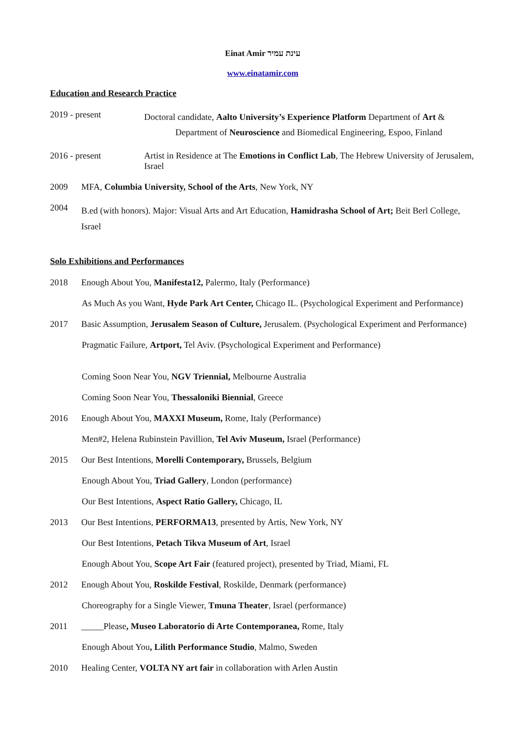Einat Amir עינת עמיר
www.einatamir.com
Education and Research Practice
2019 - present
Doctoral candidate, Aalto University’s Experience Platform Department of Art &
Department of Neuroscience and Biomedical Engineering, Espoo, Finland
2016 - present Artist in Residence at The Emotions in Conflict Lab, The Hebrew University of Jerusalem, Israel
2009 MFA, Columbia University, School of the Arts, New York, NY
2004
B.ed (with honors). Major: Visual Arts and Art Education, Hamidrasha School of Art; Beit Berl College, Israel
Solo Exhibitions and Performances
2018 Enough About You, Manifesta12, Palermo, Italy (Performance)
As Much As you Want, Hyde Park Art Center, Chicago IL. (Psychological Experiment and Performance)
2017 Basic Assumption, Jerusalem Season of Culture, Jerusalem. (Psychological Experiment and Performance)
Pragmatic Failure, Artport, Tel Aviv. (Psychological Experiment and Performance)
Coming Soon Near You, NGV Triennial, Melbourne Australia
Coming Soon Near You, Thessaloniki Biennial, Greece
2016 Enough About You, MAXXI Museum, Rome, Italy (Performance)
Men#2, Helena Rubinstein Pavillion, Tel Aviv Museum, Israel (Performance)
2015 Our Best Intentions, Morelli Contemporary, Brussels, Belgium
Enough About You, Triad Gallery, London (performance)
Our Best Intentions, Aspect Ratio Gallery, Chicago, IL
2013 Our Best Intentions, PERFORMA13, presented by Artis, New York, NY
Our Best Intentions, Petach Tikva Museum of Art, Israel
Enough About You, Scope Art Fair (featured project), presented by Triad, Miami, FL
2012 Enough About You, Roskilde Festival, Roskilde, Denmark (performance)
Choreography for a Single Viewer, Tmuna Theater, Israel (performance)
2011 _____Please, Museo Laboratorio di Arte Contemporanea, Rome, Italy
Enough About You, Lilith Performance Studio, Malmo, Sweden
2010 Healing Center, VOLTA NY art fair in collaboration with Arlen Austin